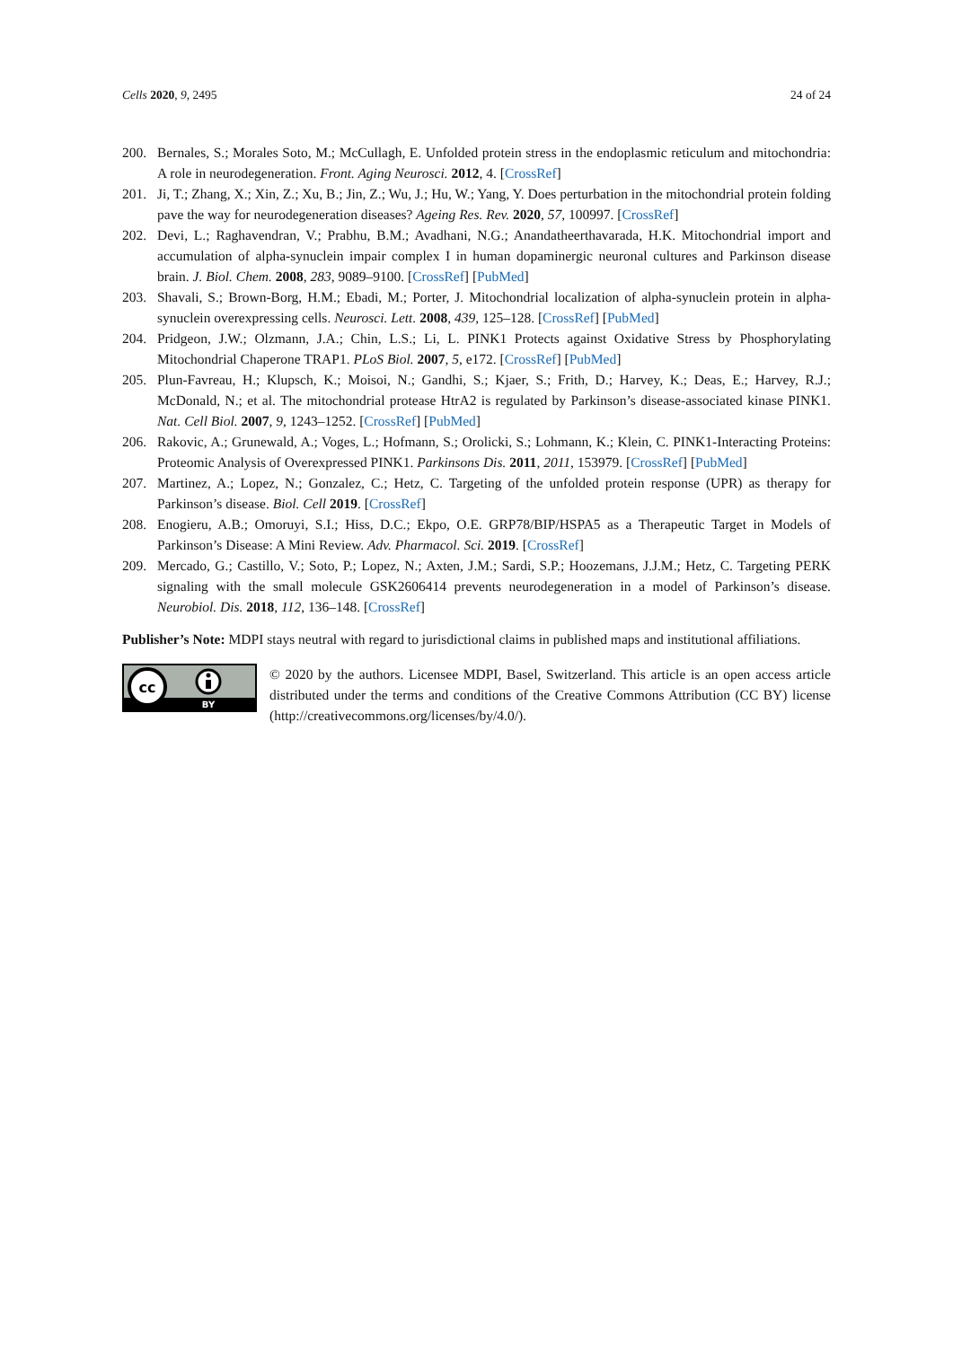Cells 2020, 9, 2495 24 of 24
200. Bernales, S.; Morales Soto, M.; McCullagh, E. Unfolded protein stress in the endoplasmic reticulum and mitochondria: A role in neurodegeneration. Front. Aging Neurosci. 2012, 4. [CrossRef]
201. Ji, T.; Zhang, X.; Xin, Z.; Xu, B.; Jin, Z.; Wu, J.; Hu, W.; Yang, Y. Does perturbation in the mitochondrial protein folding pave the way for neurodegeneration diseases? Ageing Res. Rev. 2020, 57, 100997. [CrossRef]
202. Devi, L.; Raghavendran, V.; Prabhu, B.M.; Avadhani, N.G.; Anandatheerthavarada, H.K. Mitochondrial import and accumulation of alpha-synuclein impair complex I in human dopaminergic neuronal cultures and Parkinson disease brain. J. Biol. Chem. 2008, 283, 9089–9100. [CrossRef] [PubMed]
203. Shavali, S.; Brown-Borg, H.M.; Ebadi, M.; Porter, J. Mitochondrial localization of alpha-synuclein protein in alpha-synuclein overexpressing cells. Neurosci. Lett. 2008, 439, 125–128. [CrossRef] [PubMed]
204. Pridgeon, J.W.; Olzmann, J.A.; Chin, L.S.; Li, L. PINK1 Protects against Oxidative Stress by Phosphorylating Mitochondrial Chaperone TRAP1. PLoS Biol. 2007, 5, e172. [CrossRef] [PubMed]
205. Plun-Favreau, H.; Klupsch, K.; Moisoi, N.; Gandhi, S.; Kjaer, S.; Frith, D.; Harvey, K.; Deas, E.; Harvey, R.J.; McDonald, N.; et al. The mitochondrial protease HtrA2 is regulated by Parkinson’s disease-associated kinase PINK1. Nat. Cell Biol. 2007, 9, 1243–1252. [CrossRef] [PubMed]
206. Rakovic, A.; Grunewald, A.; Voges, L.; Hofmann, S.; Orolicki, S.; Lohmann, K.; Klein, C. PINK1-Interacting Proteins: Proteomic Analysis of Overexpressed PINK1. Parkinsons Dis. 2011, 2011, 153979. [CrossRef] [PubMed]
207. Martinez, A.; Lopez, N.; Gonzalez, C.; Hetz, C. Targeting of the unfolded protein response (UPR) as therapy for Parkinson’s disease. Biol. Cell 2019. [CrossRef]
208. Enogieru, A.B.; Omoruyi, S.I.; Hiss, D.C.; Ekpo, O.E. GRP78/BIP/HSPA5 as a Therapeutic Target in Models of Parkinson’s Disease: A Mini Review. Adv. Pharmacol. Sci. 2019. [CrossRef]
209. Mercado, G.; Castillo, V.; Soto, P.; Lopez, N.; Axten, J.M.; Sardi, S.P.; Hoozemans, J.J.M.; Hetz, C. Targeting PERK signaling with the small molecule GSK2606414 prevents neurodegeneration in a model of Parkinson’s disease. Neurobiol. Dis. 2018, 112, 136–148. [CrossRef]
Publisher’s Note: MDPI stays neutral with regard to jurisdictional claims in published maps and institutional affiliations.
cc
BY
© 2020 by the authors. Licensee MDPI, Basel, Switzerland. This article is an open access article distributed under the terms and conditions of the Creative Commons Attribution (CC BY) license (http://creativecommons.org/licenses/by/4.0/).